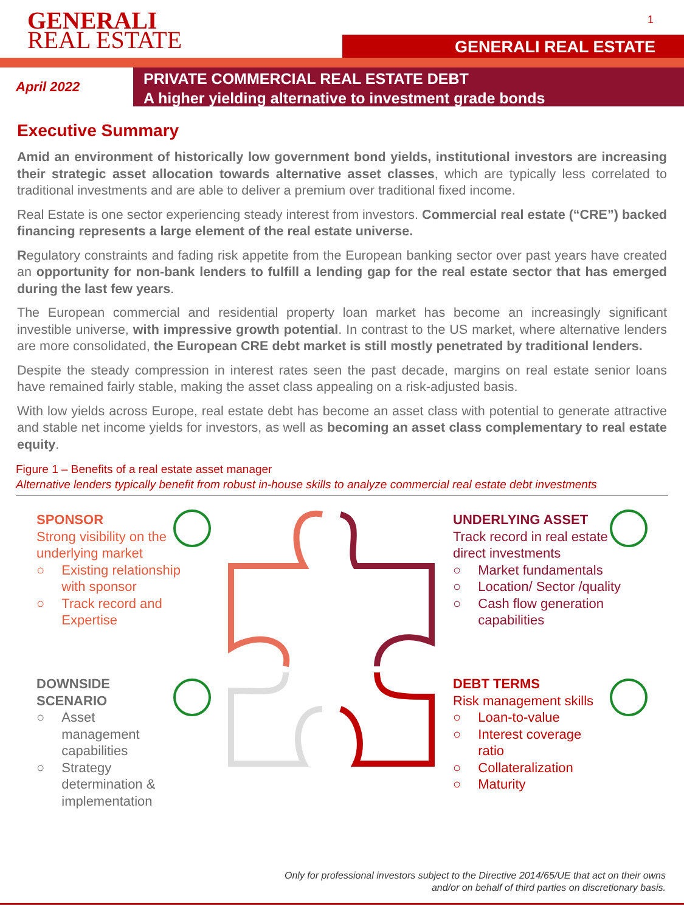GENERALI
REAL ESTATE
1
GENERALI REAL ESTATE
April 2022
PRIVATE COMMERCIAL REAL ESTATE DEBT
A higher yielding alternative to investment grade bonds
Executive Summary
Amid an environment of historically low government bond yields, institutional investors are increasing their strategic asset allocation towards alternative asset classes, which are typically less correlated to traditional investments and are able to deliver a premium over traditional fixed income.
Real Estate is one sector experiencing steady interest from investors. Commercial real estate (“CRE”) backed financing represents a large element of the real estate universe.
Regulatory constraints and fading risk appetite from the European banking sector over past years have created an opportunity for non-bank lenders to fulfill a lending gap for the real estate sector that has emerged during the last few years.
The European commercial and residential property loan market has become an increasingly significant investible universe, with impressive growth potential. In contrast to the US market, where alternative lenders are more consolidated, the European CRE debt market is still mostly penetrated by traditional lenders.
Despite the steady compression in interest rates seen the past decade, margins on real estate senior loans have remained fairly stable, making the asset class appealing on a risk-adjusted basis.
With low yields across Europe, real estate debt has become an asset class with potential to generate attractive and stable net income yields for investors, as well as becoming an asset class complementary to real estate equity.
Figure 1 – Benefits of a real estate asset manager
Alternative lenders typically benefit from robust in-house skills to analyze commercial real estate debt investments
SPONSOR
Strong visibility on the
underlying market
○ Existing relationship
with sponsor
○ Track record and
Expertise
UNDERLYING ASSET
Track record in real estate
direct investments
○ Market fundamentals
○ Location/ Sector /quality
○ Cash flow generation
capabilities
DOWNSIDE
SCENARIO
○ Asset
management
capabilities
○ Strategy
determination &
implementation
DEBT TERMS
Risk management skills
○ Loan-to-value
○ Interest coverage
ratio
○ Collateralization
○ Maturity
Only for professional investors subject to the Directive 2014/65/UE that act on their owns
and/or on behalf of third parties on discretionary basis.